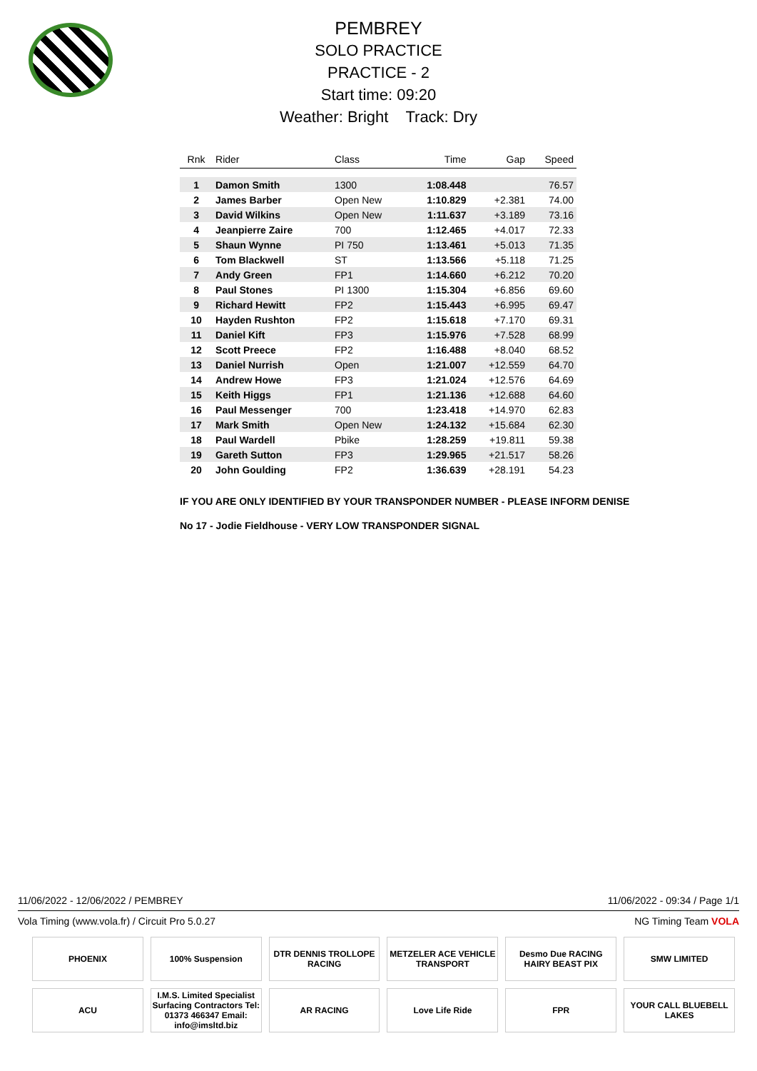PEMBREY
SOLO PRACTICE
PRACTICE - 2
Start time: 09:20
Weather: Bright Track: Dry
| Rnk | Rider | Class | Time | Gap | Speed |
| --- | --- | --- | --- | --- | --- |
| 1 | Damon Smith | 1300 | 1:08.448 | | 76.57 |
| 2 | James Barber | Open New | 1:10.829 | +2.381 | 74.00 |
| 3 | David Wilkins | Open New | 1:11.637 | +3.189 | 73.16 |
| 4 | Jeanpierre Zaire | 700 | 1:12.465 | +4.017 | 72.33 |
| 5 | Shaun Wynne | PI 750 | 1:13.461 | +5.013 | 71.35 |
| 6 | Tom Blackwell | ST | 1:13.566 | +5.118 | 71.25 |
| 7 | Andy Green | FP1 | 1:14.660 | +6.212 | 70.20 |
| 8 | Paul Stones | PI 1300 | 1:15.304 | +6.856 | 69.60 |
| 9 | Richard Hewitt | FP2 | 1:15.443 | +6.995 | 69.47 |
| 10 | Hayden Rushton | FP2 | 1:15.618 | +7.170 | 69.31 |
| 11 | Daniel Kift | FP3 | 1:15.976 | +7.528 | 68.99 |
| 12 | Scott Preece | FP2 | 1:16.488 | +8.040 | 68.52 |
| 13 | Daniel Nurrish | Open | 1:21.007 | +12.559 | 64.70 |
| 14 | Andrew Howe | FP3 | 1:21.024 | +12.576 | 64.69 |
| 15 | Keith Higgs | FP1 | 1:21.136 | +12.688 | 64.60 |
| 16 | Paul Messenger | 700 | 1:23.418 | +14.970 | 62.83 |
| 17 | Mark Smith | Open New | 1:24.132 | +15.684 | 62.30 |
| 18 | Paul Wardell | Pbike | 1:28.259 | +19.811 | 59.38 |
| 19 | Gareth Sutton | FP3 | 1:29.965 | +21.517 | 58.26 |
| 20 | John Goulding | FP2 | 1:36.639 | +28.191 | 54.23 |
IF YOU ARE ONLY IDENTIFIED BY YOUR TRANSPONDER NUMBER - PLEASE INFORM DENISE
No 17 - Jodie Fieldhouse - VERY LOW TRANSPONDER SIGNAL
11/06/2022 - 12/06/2022 / PEMBREY 11/06/2022 - 09:34 / Page 1/1
Vola Timing (www.vola.fr) / Circuit Pro 5.0.27 NG Timing Team VOLA
PHOENIX
100% Suspension
DTR DENNIS TROLLOPE RACING
METZELER ACE VEHICLE TRANSPORT
Desmo Due RACING HAIRY BEAST PIX
SMW LIMITED
ACU
I.M.S. Limited Specialist Surfacing Contractors Tel: 01373 466347 Email: info@imsltd.biz
AR RACING
Love Life Ride
FPR
YOUR CALL BLUEBELL LAKES